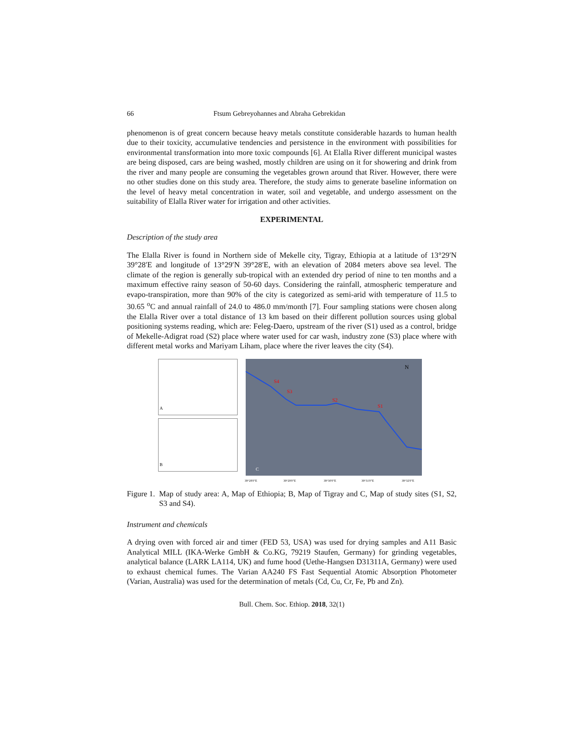66 Ftsum Gebreyohannes and Abraha Gebrekidan
phenomenon is of great concern because heavy metals constitute considerable hazards to human health due to their toxicity, accumulative tendencies and persistence in the environment with possibilities for environmental transformation into more toxic compounds [6]. At Elalla River different municipal wastes are being disposed, cars are being washed, mostly children are using on it for showering and drink from the river and many people are consuming the vegetables grown around that River. However, there were no other studies done on this study area. Therefore, the study aims to generate baseline information on the level of heavy metal concentration in water, soil and vegetable, and undergo assessment on the suitability of Elalla River water for irrigation and other activities.
EXPERIMENTAL
Description of the study area
The Elalla River is found in Northern side of Mekelle city, Tigray, Ethiopia at a latitude of 13°29′N 39°28′E and longitude of 13°29′N 39°28′E, with an elevation of 2084 meters above sea level. The climate of the region is generally sub-tropical with an extended dry period of nine to ten months and a maximum effective rainy season of 50-60 days. Considering the rainfall, atmospheric temperature and evapo-transpiration, more than 90% of the city is categorized as semi-arid with temperature of 11.5 to 30.65 <sup>o</sup>C and annual rainfall of 24.0 to 486.0 mm/month [7]. Four sampling stations were chosen along the Elalla River over a total distance of 13 km based on their different pollution sources using global positioning systems reading, which are: Feleg-Daero, upstream of the river (S1) used as a control, bridge of Mekelle-Adigrat road (S2) place where water used for car wash, industry zone (S3) place where with different metal works and Mariyam Liham, place where the river leaves the city (S4).
A
B
S4
S3
S2
S1
N
C
39°28'0"E
39°29'0"E
39°30'0"E
39°31'0"E
39°32'0"E
Figure 1. Map of study area: A, Map of Ethiopia; B, Map of Tigray and C, Map of study sites (S1, S2, S3 and S4).
Instrument and chemicals
A drying oven with forced air and timer (FED 53, USA) was used for drying samples and A11 Basic Analytical MILL (IKA-Werke GmbH & Co.KG, 79219 Staufen, Germany) for grinding vegetables, analytical balance (LARK LA114, UK) and fume hood (Uethe-Hangsen D31311A, Germany) were used to exhaust chemical fumes. The Varian AA240 FS Fast Sequential Atomic Absorption Photometer (Varian, Australia) was used for the determination of metals (Cd, Cu, Cr, Fe, Pb and Zn).
Bull. Chem. Soc. Ethiop. 2018, 32(1)